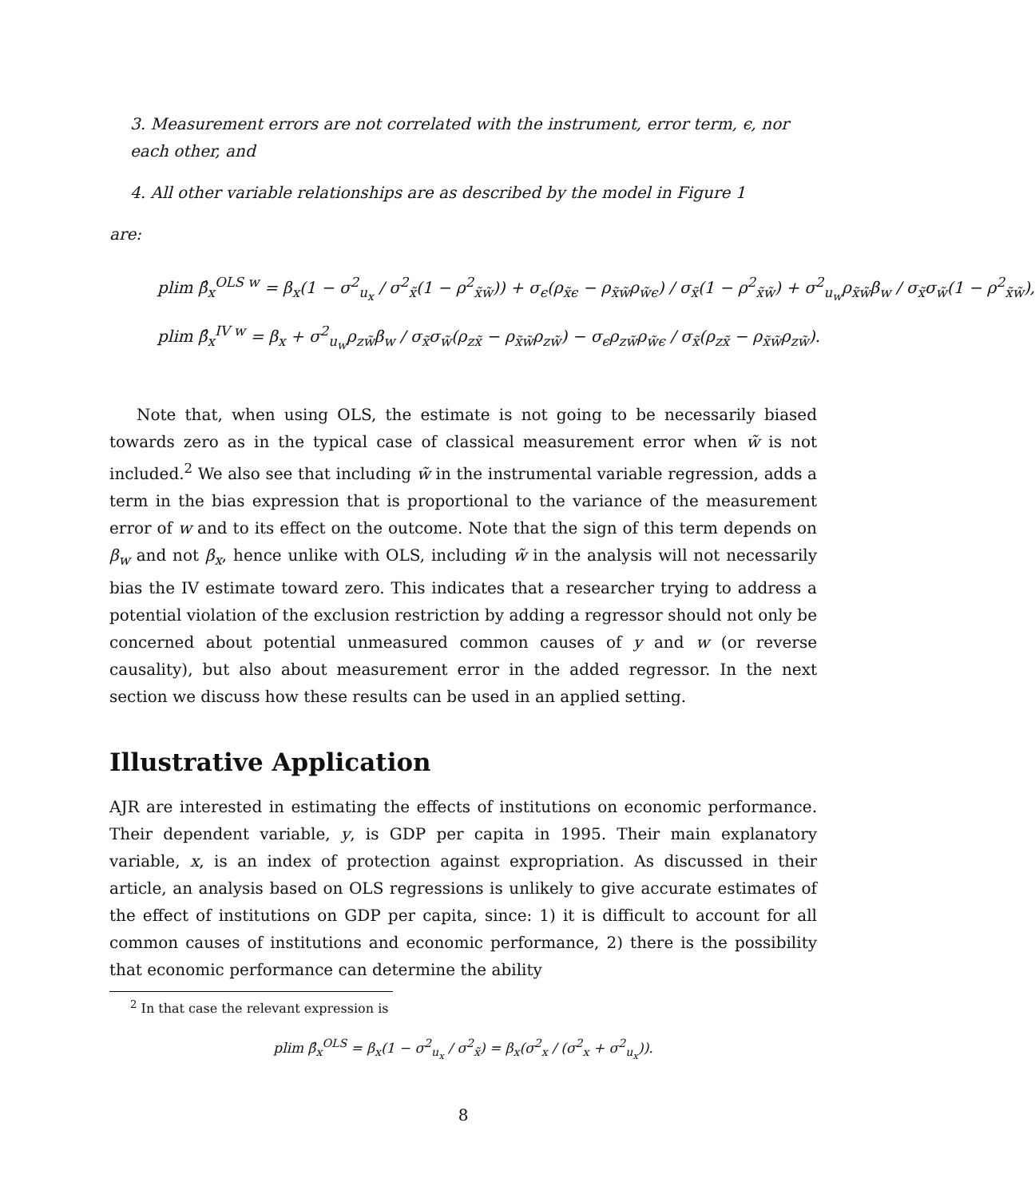3. Measurement errors are not correlated with the instrument, error term, ϵ, nor each other, and
4. All other variable relationships are as described by the model in Figure 1
are:
plim β̂<sub>x</sub><sup>OLS w</sup> = β<sub>x</sub>(1 − σ<sup>2</sup><sub>u<sub>x</sub></sub> / σ<sup>2</sup><sub>x̃</sub>(1 − ρ<sup>2</sup><sub>x̃w̃</sub>)) + σ<sub>ϵ</sub>(ρ<sub>x̃ϵ</sub> − ρ<sub>x̃w̃</sub>ρ<sub>w̃ϵ</sub>) / σ<sub>x̃</sub>(1 − ρ<sup>2</sup><sub>x̃w̃</sub>) + σ<sup>2</sup><sub>u<sub>w</sub></sub>ρ<sub>x̃w̃</sub>β<sub>w</sub> / σ<sub>x̃</sub>σ<sub>w̃</sub>(1 − ρ<sup>2</sup><sub>x̃w̃</sub>),
plim β̂<sub>x</sub><sup>IV w</sup> = β<sub>x</sub> + σ<sup>2</sup><sub>u<sub>w</sub></sub>ρ<sub>zw̃</sub>β<sub>w</sub> / σ<sub>x̃</sub>σ<sub>w̃</sub>(ρ<sub>zx̃</sub> − ρ<sub>x̃w̃</sub>ρ<sub>zw̃</sub>) − σ<sub>ϵ</sub>ρ<sub>zw̃</sub>ρ<sub>w̃ϵ</sub> / σ<sub>x̃</sub>(ρ<sub>zx̃</sub> − ρ<sub>x̃w̃</sub>ρ<sub>zw̃</sub>).
Note that, when using OLS, the estimate is not going to be necessarily biased towards zero as in the typical case of classical measurement error when w̃ is not included.<sup>2</sup> We also see that including w̃ in the instrumental variable regression, adds a term in the bias expression that is proportional to the variance of the measurement error of w and to its effect on the outcome. Note that the sign of this term depends on β<sub>w</sub> and not β<sub>x</sub>, hence unlike with OLS, including w̃ in the analysis will not necessarily bias the IV estimate toward zero. This indicates that a researcher trying to address a potential violation of the exclusion restriction by adding a regressor should not only be concerned about potential unmeasured common causes of y and w (or reverse causality), but also about measurement error in the added regressor. In the next section we discuss how these results can be used in an applied setting.
Illustrative Application
AJR are interested in estimating the effects of institutions on economic performance. Their dependent variable, y, is GDP per capita in 1995. Their main explanatory variable, x, is an index of protection against expropriation. As discussed in their article, an analysis based on OLS regressions is unlikely to give accurate estimates of the effect of institutions on GDP per capita, since: 1) it is difficult to account for all common causes of institutions and economic performance, 2) there is the possibility that economic performance can determine the ability
<sup>2</sup> In that case the relevant expression is
plim β̂<sub>x</sub><sup>OLS</sup> = β<sub>x</sub>(1 − σ<sup>2</sup><sub>u<sub>x</sub></sub> / σ<sup>2</sup><sub>x̃</sub>) = β<sub>x</sub>(σ<sup>2</sup><sub>x</sub> / (σ<sup>2</sup><sub>x</sub> + σ<sup>2</sup><sub>u<sub>x</sub></sub>)).
8